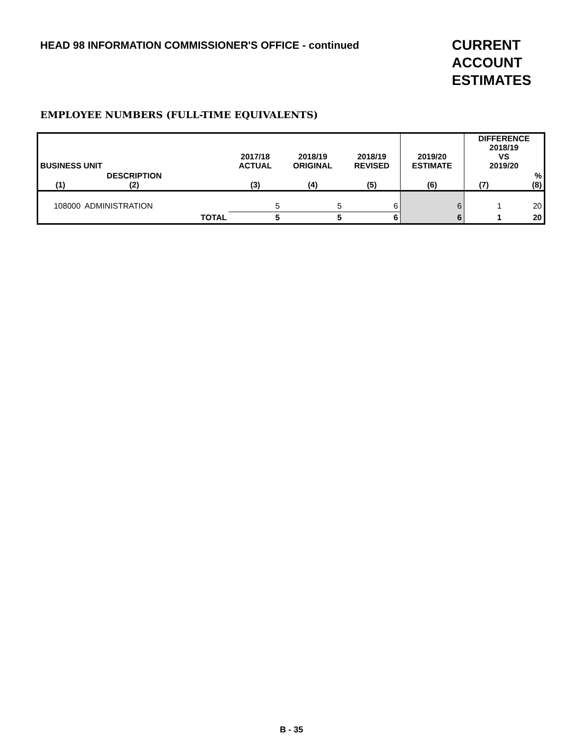HEAD 98 INFORMATION COMMISSIONER'S OFFICE - continued
CURRENT ACCOUNT ESTIMATES
EMPLOYEE NUMBERS (FULL-TIME EQUIVALENTS)
| BUSINESS UNIT | | | 2017/18 ACTUAL | 2018/19 ORIGINAL | 2018/19 REVISED | 2019/20 ESTIMATE | DIFFERENCE 2018/19 VS 2019/20 | |
| --- | --- | --- | --- | --- | --- | --- | --- | --- |
| (1) | DESCRIPTION (2) | | (3) | (4) | (5) | (6) | (7) | % (8) |
| 108000 | ADMINISTRATION | | 5 | 5 | 6 | 6 | 1 | 20 |
| | | TOTAL | 5 | 5 | 6 | 6 | 1 | 20 |
B - 35